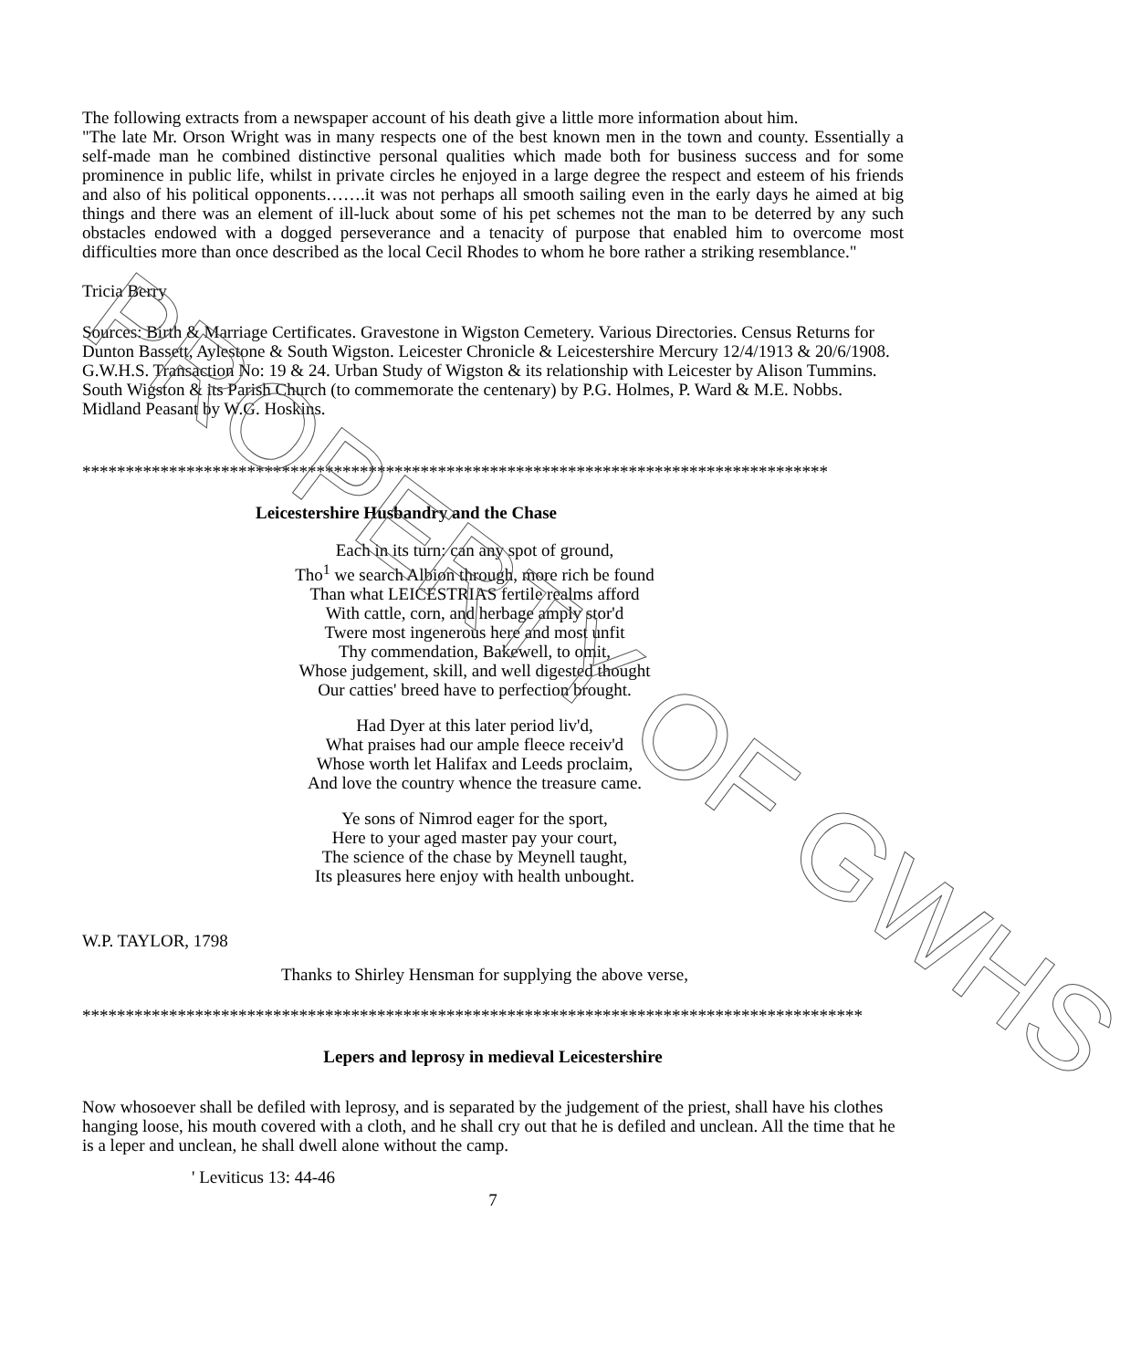PROPERTY OF GWHS
The following extracts from a newspaper account of his death give a little more information about him.
"The late Mr. Orson Wright was in many respects one of the best known men in the town and county. Essentially a self-made man he combined distinctive personal qualities which made both for business success and for some prominence in public life, whilst in private circles he enjoyed in a large degree the respect and esteem of his friends and also of his political opponents…….it was not perhaps all smooth sailing even in the early days he aimed at big things and there was an element of ill-luck about some of his pet schemes not the man to be deterred by any such obstacles endowed with a dogged perseverance and a tenacity of purpose that enabled him to overcome most difficulties more than once described as the local Cecil Rhodes to whom he bore rather a striking resemblance."
Tricia Berry
Sources: Birth & Marriage Certificates. Gravestone in Wigston Cemetery. Various Directories. Census Returns for Dunton Bassett, Aylestone & South Wigston. Leicester Chronicle & Leicestershire Mercury 12/4/1913 & 20/6/1908. G.W.H.S. Transaction No: 19 & 24. Urban Study of Wigston & its relationship with Leicester by Alison Tummins. South Wigston & its Parish Church (to commemorate the centenary) by P.G. Holmes, P. Ward & M.E. Nobbs. Midland Peasant by W.G. Hoskins.
**************************************************************************************
Leicestershire Husbandry and the Chase
Each in its turn: can any spot of ground,
Tho<sup>1</sup> we search Albion through, more rich be found
Than what LEICESTRIAS fertile realms afford
With cattle, corn, and herbage amply stor'd
Twere most ingenerous here and most unfit
Thy commendation, Bakewell, to omit,
Whose judgement, skill, and well digested thought
Our catties' breed have to perfection brought.
Had Dyer at this later period liv'd,
What praises had our ample fleece receiv'd
Whose worth let Halifax and Leeds proclaim,
And love the country whence the treasure came.
Ye sons of Nimrod eager for the sport,
Here to your aged master pay your court,
The science of the chase by Meynell taught,
Its pleasures here enjoy with health unbought.
W.P. TAYLOR, 1798
Thanks to Shirley Hensman for supplying the above verse,
******************************************************************************************
Lepers and leprosy in medieval Leicestershire
Now whosoever shall be defiled with leprosy, and is separated by the judgement of the priest, shall have his clothes hanging loose, his mouth covered with a cloth, and he shall cry out that he is defiled and unclean. All the time that he is a leper and unclean, he shall dwell alone without the camp.
' Leviticus 13: 44-46
7